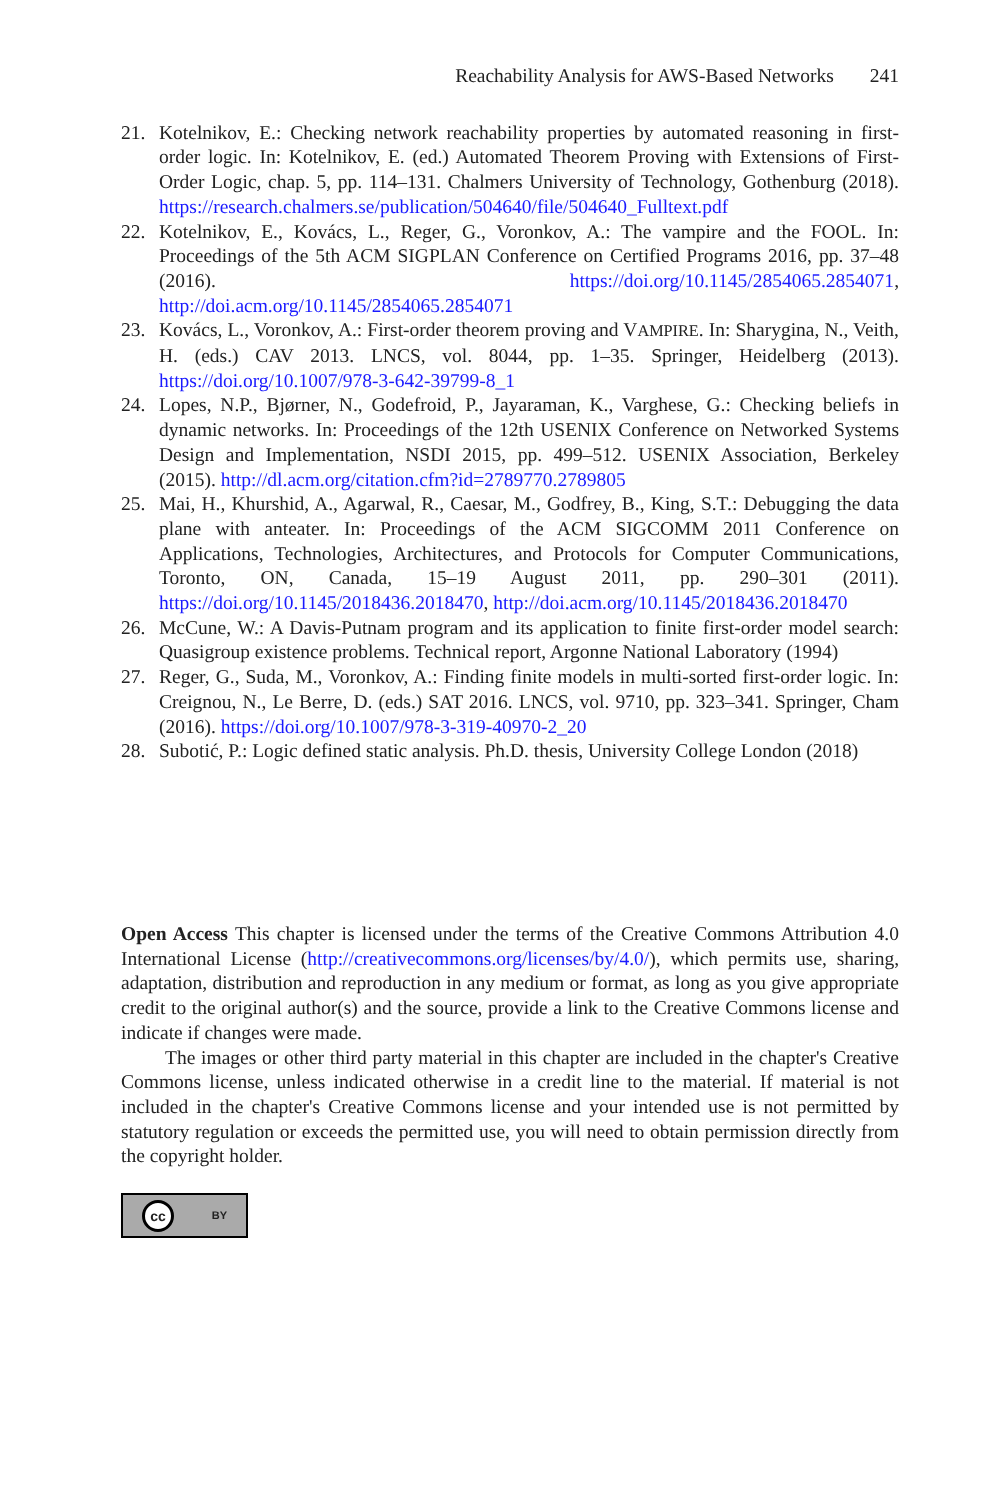Reachability Analysis for AWS-Based Networks 241
21. Kotelnikov, E.: Checking network reachability properties by automated reasoning in first-order logic. In: Kotelnikov, E. (ed.) Automated Theorem Proving with Extensions of First-Order Logic, chap. 5, pp. 114–131. Chalmers University of Technology, Gothenburg (2018). https://research.chalmers.se/publication/504640/file/504640_Fulltext.pdf
22. Kotelnikov, E., Kovács, L., Reger, G., Voronkov, A.: The vampire and the FOOL. In: Proceedings of the 5th ACM SIGPLAN Conference on Certified Programs 2016, pp. 37–48 (2016). https://doi.org/10.1145/2854065.2854071, http://doi.acm.org/10.1145/2854065.2854071
23. Kovács, L., Voronkov, A.: First-order theorem proving and VAMPIRE. In: Sharygina, N., Veith, H. (eds.) CAV 2013. LNCS, vol. 8044, pp. 1–35. Springer, Heidelberg (2013). https://doi.org/10.1007/978-3-642-39799-8_1
24. Lopes, N.P., Bjørner, N., Godefroid, P., Jayaraman, K., Varghese, G.: Checking beliefs in dynamic networks. In: Proceedings of the 12th USENIX Conference on Networked Systems Design and Implementation, NSDI 2015, pp. 499–512. USENIX Association, Berkeley (2015). http://dl.acm.org/citation.cfm?id=2789770.2789805
25. Mai, H., Khurshid, A., Agarwal, R., Caesar, M., Godfrey, B., King, S.T.: Debugging the data plane with anteater. In: Proceedings of the ACM SIGCOMM 2011 Conference on Applications, Technologies, Architectures, and Protocols for Computer Communications, Toronto, ON, Canada, 15–19 August 2011, pp. 290–301 (2011). https://doi.org/10.1145/2018436.2018470, http://doi.acm.org/10.1145/2018436.2018470
26. McCune, W.: A Davis-Putnam program and its application to finite first-order model search: Quasigroup existence problems. Technical report, Argonne National Laboratory (1994)
27. Reger, G., Suda, M., Voronkov, A.: Finding finite models in multi-sorted first-order logic. In: Creignou, N., Le Berre, D. (eds.) SAT 2016. LNCS, vol. 9710, pp. 323–341. Springer, Cham (2016). https://doi.org/10.1007/978-3-319-40970-2_20
28. Subotić, P.: Logic defined static analysis. Ph.D. thesis, University College London (2018)
Open Access This chapter is licensed under the terms of the Creative Commons Attribution 4.0 International License (http://creativecommons.org/licenses/by/4.0/), which permits use, sharing, adaptation, distribution and reproduction in any medium or format, as long as you give appropriate credit to the original author(s) and the source, provide a link to the Creative Commons license and indicate if changes were made.
The images or other third party material in this chapter are included in the chapter's Creative Commons license, unless indicated otherwise in a credit line to the material. If material is not included in the chapter's Creative Commons license and your intended use is not permitted by statutory regulation or exceeds the permitted use, you will need to obtain permission directly from the copyright holder.
cc BY